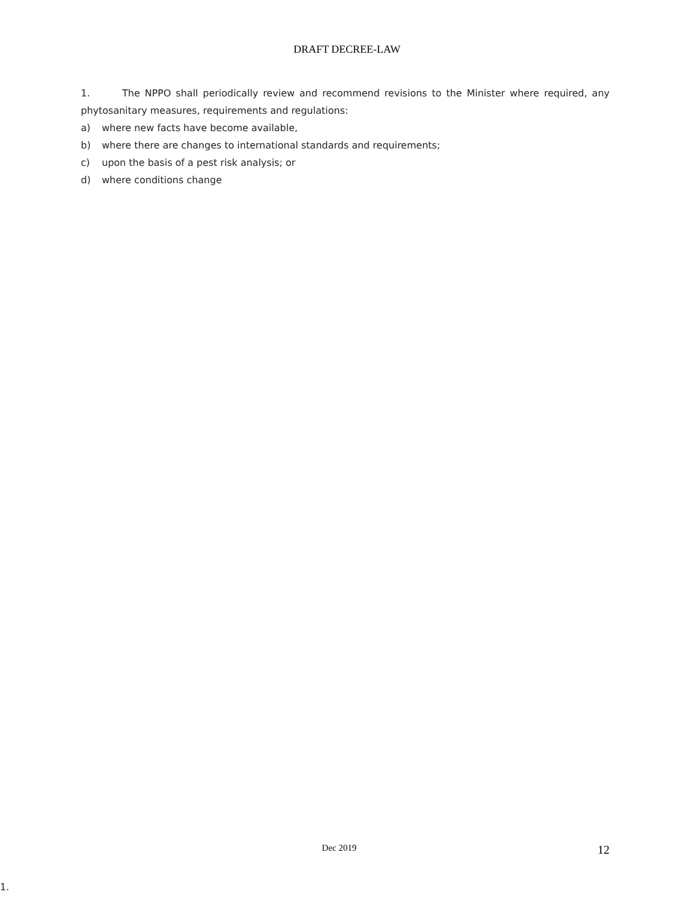DRAFT DECREE-LAW
1. The NPPO shall periodically review and recommend revisions to the Minister where required, any phytosanitary measures, requirements and regulations:
a) where new facts have become available,
b) where there are changes to international standards and requirements;
c) upon the basis of a pest risk analysis; or
d) where conditions change
Dec 2019 12
1.